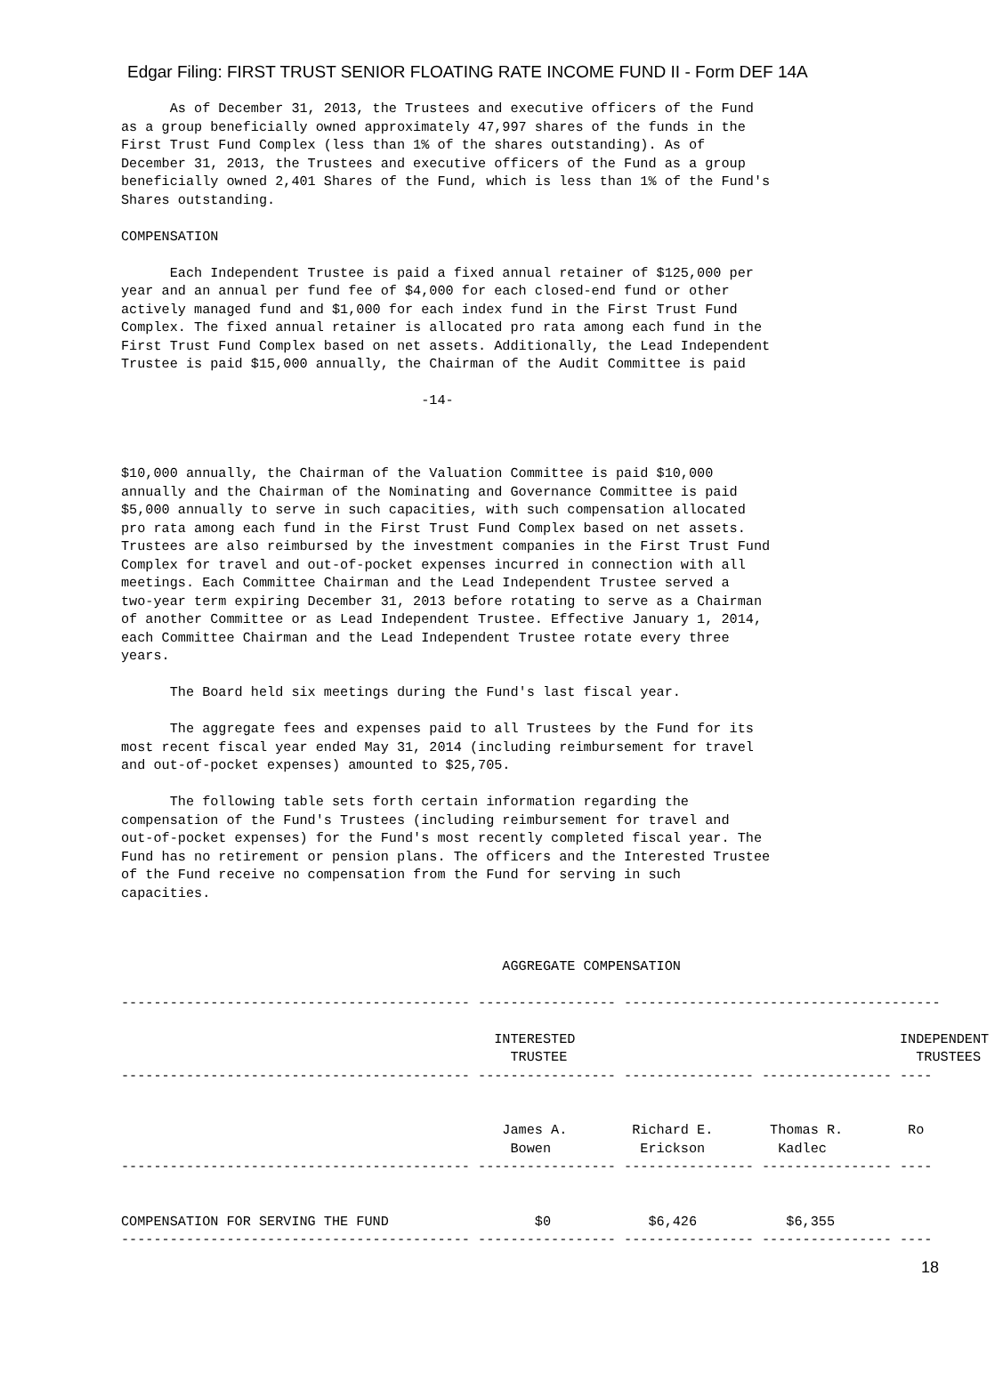Edgar Filing: FIRST TRUST SENIOR FLOATING RATE INCOME FUND II - Form DEF 14A
      As of December 31, 2013, the Trustees and executive officers of the Fund
as a group beneficially owned approximately 47,997 shares of the funds in the
First Trust Fund Complex (less than 1% of the shares outstanding). As of
December 31, 2013, the Trustees and executive officers of the Fund as a group
beneficially owned 2,401 Shares of the Fund, which is less than 1% of the Fund's
Shares outstanding.

COMPENSATION

      Each Independent Trustee is paid a fixed annual retainer of $125,000 per
year and an annual per fund fee of $4,000 for each closed-end fund or other
actively managed fund and $1,000 for each index fund in the First Trust Fund
Complex. The fixed annual retainer is allocated pro rata among each fund in the
First Trust Fund Complex based on net assets. Additionally, the Lead Independent
Trustee is paid $15,000 annually, the Chairman of the Audit Committee is paid

                                     -14-



$10,000 annually, the Chairman of the Valuation Committee is paid $10,000
annually and the Chairman of the Nominating and Governance Committee is paid
$5,000 annually to serve in such capacities, with such compensation allocated
pro rata among each fund in the First Trust Fund Complex based on net assets.
Trustees are also reimbursed by the investment companies in the First Trust Fund
Complex for travel and out-of-pocket expenses incurred in connection with all
meetings. Each Committee Chairman and the Lead Independent Trustee served a
two-year term expiring December 31, 2013 before rotating to serve as a Chairman
of another Committee or as Lead Independent Trustee. Effective January 1, 2014,
each Committee Chairman and the Lead Independent Trustee rotate every three
years.

      The Board held six meetings during the Fund's last fiscal year.

      The aggregate fees and expenses paid to all Trustees by the Fund for its
most recent fiscal year ended May 31, 2014 (including reimbursement for travel
and out-of-pocket expenses) amounted to $25,705.

      The following table sets forth certain information regarding the
compensation of the Fund's Trustees (including reimbursement for travel and
out-of-pocket expenses) for the Fund's most recently completed fiscal year. The
Fund has no retirement or pension plans. The officers and the Interested Trustee
of the Fund receive no compensation from the Fund for serving in such
capacities.



                                               AGGREGATE COMPENSATION

------------------------------------------- ----------------- ---------------------------------------

                                              INTERESTED                                        INDEPENDENT
                                                TRUSTEE                                           TRUSTEES
------------------------------------------- ----------------- ---------------- ---------------- ----


                                               James A.        Richard E.       Thomas R.        Ro
                                                Bowen           Erickson         Kadlec
------------------------------------------- ----------------- ---------------- ---------------- ----


COMPENSATION FOR SERVING THE FUND                  $0            $6,426           $6,355
------------------------------------------- ----------------- ---------------- ---------------- ----
18